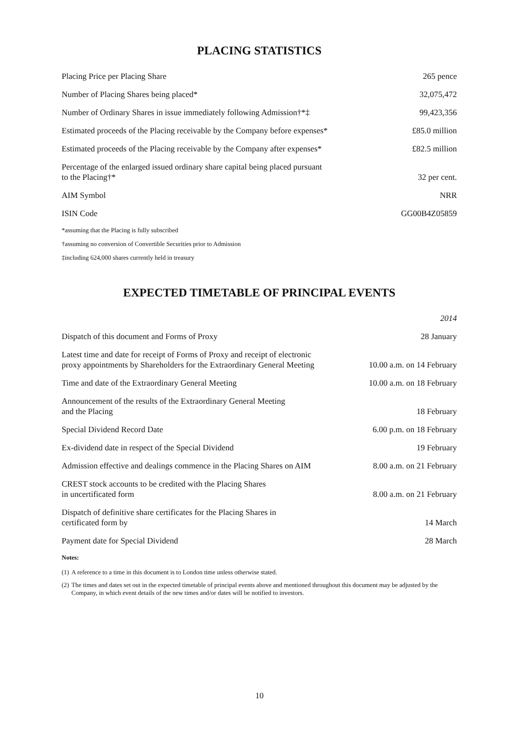PLACING STATISTICS
| Placing Price per Placing Share | 265 pence |
| Number of Placing Shares being placed* | 32,075,472 |
| Number of Ordinary Shares in issue immediately following Admission†*‡ | 99,423,356 |
| Estimated proceeds of the Placing receivable by the Company before expenses* | £85.0 million |
| Estimated proceeds of the Placing receivable by the Company after expenses* | £82.5 million |
| Percentage of the enlarged issued ordinary share capital being placed pursuant to the Placing†* | 32 per cent. |
| AIM Symbol | NRR |
| ISIN Code | GG00B4Z05859 |
*assuming that the Placing is fully subscribed
†assuming no conversion of Convertible Securities prior to Admission
‡including 624,000 shares currently held in treasury
EXPECTED TIMETABLE OF PRINCIPAL EVENTS
| | 2014 |
| Dispatch of this document and Forms of Proxy | 28 January |
| Latest time and date for receipt of Forms of Proxy and receipt of electronic proxy appointments by Shareholders for the Extraordinary General Meeting | 10.00 a.m. on 14 February |
| Time and date of the Extraordinary General Meeting | 10.00 a.m. on 18 February |
| Announcement of the results of the Extraordinary General Meeting and the Placing | 18 February |
| Special Dividend Record Date | 6.00 p.m. on 18 February |
| Ex-dividend date in respect of the Special Dividend | 19 February |
| Admission effective and dealings commence in the Placing Shares on AIM | 8.00 a.m. on 21 February |
| CREST stock accounts to be credited with the Placing Shares in uncertificated form | 8.00 a.m. on 21 February |
| Dispatch of definitive share certificates for the Placing Shares in certificated form by | 14 March |
| Payment date for Special Dividend | 28 March |
Notes:
(1) A reference to a time in this document is to London time unless otherwise stated.
(2) The times and dates set out in the expected timetable of principal events above and mentioned throughout this document may be adjusted by the Company, in which event details of the new times and/or dates will be notified to investors.
10